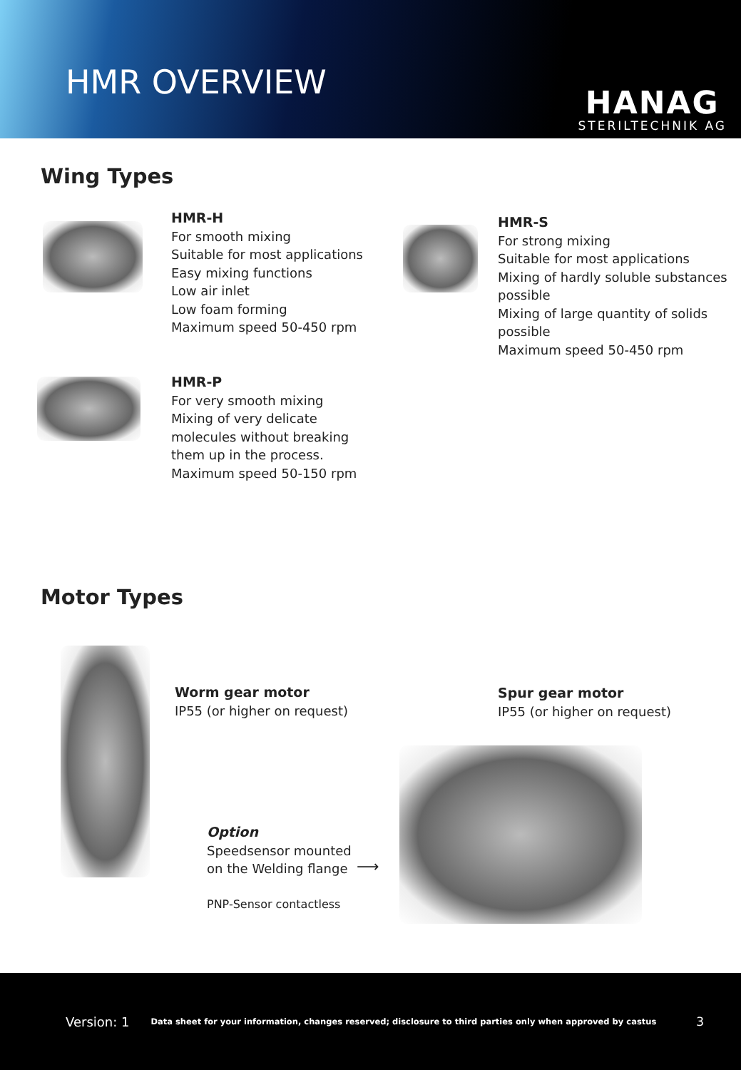HMR OVERVIEW
HANAG
STERILTECHNIK AG
Wing Types
HMR-H
For smooth mixing
Suitable for most applications
Easy mixing functions
Low air inlet
Low foam forming
Maximum speed 50-450 rpm
HMR-S
For strong mixing
Suitable for most applications
Mixing of hardly soluble substances
possible
Mixing of large quantity of solids
possible
Maximum speed 50-450 rpm
HMR-P
For very smooth mixing
Mixing of very delicate
molecules without breaking
them up in the process.
Maximum speed 50-150 rpm
Motor Types
Worm gear motor
IP55 (or higher on request)
Spur gear motor
IP55 (or higher on request)
Option
Speedsensor mounted
on the Welding flange
⟶
PNP-Sensor contactless
Version: 1 Data sheet for your information, changes reserved; disclosure to third parties only when approved by castus 3